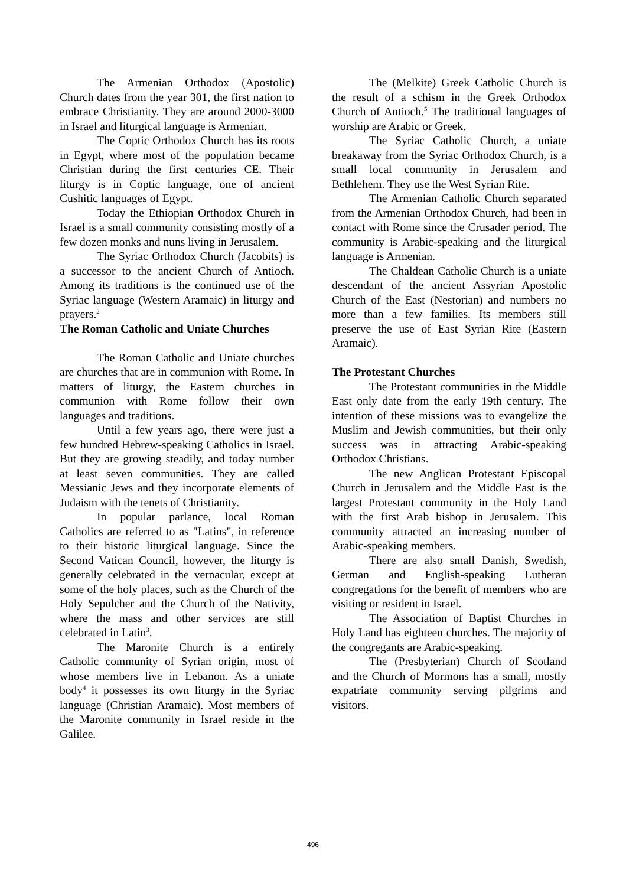The Armenian Orthodox (Apostolic) Church dates from the year 301, the first nation to embrace Christianity. They are around 2000-3000 in Israel and liturgical language is Armenian.
The Coptic Orthodox Church has its roots in Egypt, where most of the population became Christian during the first centuries CE. Their liturgy is in Coptic language, one of ancient Cushitic languages of Egypt.
Today the Ethiopian Orthodox Church in Israel is a small community consisting mostly of a few dozen monks and nuns living in Jerusalem.
The Syriac Orthodox Church (Jacobits) is a successor to the ancient Church of Antioch. Among its traditions is the continued use of the Syriac language (Western Aramaic) in liturgy and prayers.<sup>2</sup>
The Roman Catholic and Uniate Churches
The Roman Catholic and Uniate churches are churches that are in communion with Rome. In matters of liturgy, the Eastern churches in communion with Rome follow their own languages and traditions.
Until a few years ago, there were just a few hundred Hebrew-speaking Catholics in Israel. But they are growing steadily, and today number at least seven communities. They are called Messianic Jews and they incorporate elements of Judaism with the tenets of Christianity.
In popular parlance, local Roman Catholics are referred to as "Latins", in reference to their historic liturgical language. Since the Second Vatican Council, however, the liturgy is generally celebrated in the vernacular, except at some of the holy places, such as the Church of the Holy Sepulcher and the Church of the Nativity, where the mass and other services are still celebrated in Latin<sup>3</sup>.
The Maronite Church is a entirely Catholic community of Syrian origin, most of whose members live in Lebanon. As a uniate body<sup>4</sup> it possesses its own liturgy in the Syriac language (Christian Aramaic). Most members of the Maronite community in Israel reside in the Galilee.
The (Melkite) Greek Catholic Church is the result of a schism in the Greek Orthodox Church of Antioch.<sup>5</sup> The traditional languages of worship are Arabic or Greek.
The Syriac Catholic Church, a uniate breakaway from the Syriac Orthodox Church, is a small local community in Jerusalem and Bethlehem. They use the West Syrian Rite.
The Armenian Catholic Church separated from the Armenian Orthodox Church, had been in contact with Rome since the Crusader period. The community is Arabic-speaking and the liturgical language is Armenian.
The Chaldean Catholic Church is a uniate descendant of the ancient Assyrian Apostolic Church of the East (Nestorian) and numbers no more than a few families. Its members still preserve the use of East Syrian Rite (Eastern Aramaic).
The Protestant Churches
The Protestant communities in the Middle East only date from the early 19th century. The intention of these missions was to evangelize the Muslim and Jewish communities, but their only success was in attracting Arabic-speaking Orthodox Christians.
The new Anglican Protestant Episcopal Church in Jerusalem and the Middle East is the largest Protestant community in the Holy Land with the first Arab bishop in Jerusalem. This community attracted an increasing number of Arabic-speaking members.
There are also small Danish, Swedish, German and English-speaking Lutheran congregations for the benefit of members who are visiting or resident in Israel.
The Association of Baptist Churches in Holy Land has eighteen churches. The majority of the congregants are Arabic-speaking.
The (Presbyterian) Church of Scotland and the Church of Mormons has a small, mostly expatriate community serving pilgrims and visitors.
496